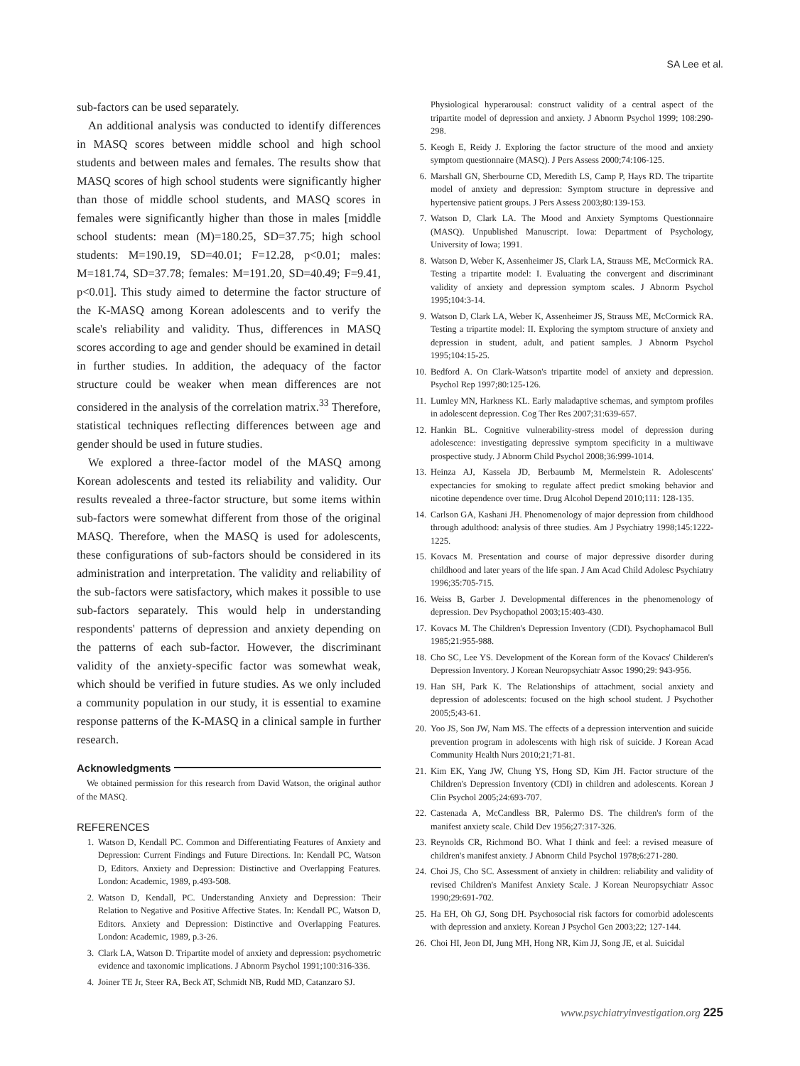SA Lee et al.
sub-factors can be used separately.
An additional analysis was conducted to identify differences in MASQ scores between middle school and high school students and between males and females. The results show that MASQ scores of high school students were significantly higher than those of middle school students, and MASQ scores in females were significantly higher than those in males [middle school students: mean (M)=180.25, SD=37.75; high school students: M=190.19, SD=40.01; F=12.28, p<0.01; males: M=181.74, SD=37.78; females: M=191.20, SD=40.49; F=9.41, p<0.01]. This study aimed to determine the factor structure of the K-MASQ among Korean adolescents and to verify the scale's reliability and validity. Thus, differences in MASQ scores according to age and gender should be examined in detail in further studies. In addition, the adequacy of the factor structure could be weaker when mean differences are not considered in the analysis of the correlation matrix.<sup>33</sup> Therefore, statistical techniques reflecting differences between age and gender should be used in future studies.
We explored a three-factor model of the MASQ among Korean adolescents and tested its reliability and validity. Our results revealed a three-factor structure, but some items within sub-factors were somewhat different from those of the original MASQ. Therefore, when the MASQ is used for adolescents, these configurations of sub-factors should be considered in its administration and interpretation. The validity and reliability of the sub-factors were satisfactory, which makes it possible to use sub-factors separately. This would help in understanding respondents' patterns of depression and anxiety depending on the patterns of each sub-factor. However, the discriminant validity of the anxiety-specific factor was somewhat weak, which should be verified in future studies. As we only included a community population in our study, it is essential to examine response patterns of the K-MASQ in a clinical sample in further research.
Acknowledgments
We obtained permission for this research from David Watson, the original author of the MASQ.
REFERENCES
1. Watson D, Kendall PC. Common and Differentiating Features of Anxiety and Depression: Current Findings and Future Directions. In: Kendall PC, Watson D, Editors. Anxiety and Depression: Distinctive and Overlapping Features. London: Academic, 1989, p.493-508.
2. Watson D, Kendall, PC. Understanding Anxiety and Depression: Their Relation to Negative and Positive Affective States. In: Kendall PC, Watson D, Editors. Anxiety and Depression: Distinctive and Overlapping Features. London: Academic, 1989, p.3-26.
3. Clark LA, Watson D. Tripartite model of anxiety and depression: psychometric evidence and taxonomic implications. J Abnorm Psychol 1991;100:316-336.
4. Joiner TE Jr, Steer RA, Beck AT, Schmidt NB, Rudd MD, Catanzaro SJ.
Physiological hyperarousal: construct validity of a central aspect of the tripartite model of depression and anxiety. J Abnorm Psychol 1999; 108:290-298.
5. Keogh E, Reidy J. Exploring the factor structure of the mood and anxiety symptom questionnaire (MASQ). J Pers Assess 2000;74:106-125.
6. Marshall GN, Sherbourne CD, Meredith LS, Camp P, Hays RD. The tripartite model of anxiety and depression: Symptom structure in depressive and hypertensive patient groups. J Pers Assess 2003;80:139-153.
7. Watson D, Clark LA. The Mood and Anxiety Symptoms Questionnaire (MASQ). Unpublished Manuscript. Iowa: Department of Psychology, University of Iowa; 1991.
8. Watson D, Weber K, Assenheimer JS, Clark LA, Strauss ME, McCormick RA. Testing a tripartite model: I. Evaluating the convergent and discriminant validity of anxiety and depression symptom scales. J Abnorm Psychol 1995;104:3-14.
9. Watson D, Clark LA, Weber K, Assenheimer JS, Strauss ME, McCormick RA. Testing a tripartite model: II. Exploring the symptom structure of anxiety and depression in student, adult, and patient samples. J Abnorm Psychol 1995;104:15-25.
10. Bedford A. On Clark-Watson's tripartite model of anxiety and depression. Psychol Rep 1997;80:125-126.
11. Lumley MN, Harkness KL. Early maladaptive schemas, and symptom profiles in adolescent depression. Cog Ther Res 2007;31:639-657.
12. Hankin BL. Cognitive vulnerability-stress model of depression during adolescence: investigating depressive symptom specificity in a multiwave prospective study. J Abnorm Child Psychol 2008;36:999-1014.
13. Heinza AJ, Kassela JD, Berbaumb M, Mermelstein R. Adolescents' expectancies for smoking to regulate affect predict smoking behavior and nicotine dependence over time. Drug Alcohol Depend 2010;111: 128-135.
14. Carlson GA, Kashani JH. Phenomenology of major depression from childhood through adulthood: analysis of three studies. Am J Psychiatry 1998;145:1222-1225.
15. Kovacs M. Presentation and course of major depressive disorder during childhood and later years of the life span. J Am Acad Child Adolesc Psychiatry 1996;35:705-715.
16. Weiss B, Garber J. Developmental differences in the phenomenology of depression. Dev Psychopathol 2003;15:403-430.
17. Kovacs M. The Children's Depression Inventory (CDI). Psychophamacol Bull 1985;21:955-988.
18. Cho SC, Lee YS. Development of the Korean form of the Kovacs' Childeren's Depression Inventory. J Korean Neuropsychiatr Assoc 1990;29: 943-956.
19. Han SH, Park K. The Relationships of attachment, social anxiety and depression of adolescents: focused on the high school student. J Psychother 2005;5;43-61.
20. Yoo JS, Son JW, Nam MS. The effects of a depression intervention and suicide prevention program in adolescents with high risk of suicide. J Korean Acad Community Health Nurs 2010;21;71-81.
21. Kim EK, Yang JW, Chung YS, Hong SD, Kim JH. Factor structure of the Children's Depression Inventory (CDI) in children and adolescents. Korean J Clin Psychol 2005;24:693-707.
22. Castenada A, McCandless BR, Palermo DS. The children's form of the manifest anxiety scale. Child Dev 1956;27:317-326.
23. Reynolds CR, Richmond BO. What I think and feel: a revised measure of children's manifest anxiety. J Abnorm Child Psychol 1978;6:271-280.
24. Choi JS, Cho SC. Assessment of anxiety in children: reliability and validity of revised Children's Manifest Anxiety Scale. J Korean Neuropsychiatr Assoc 1990;29:691-702.
25. Ha EH, Oh GJ, Song DH. Psychosocial risk factors for comorbid adolescents with depression and anxiety. Korean J Psychol Gen 2003;22; 127-144.
26. Choi HI, Jeon DI, Jung MH, Hong NR, Kim JJ, Song JE, et al. Suicidal
www.psychiatryinvestigation.org 225